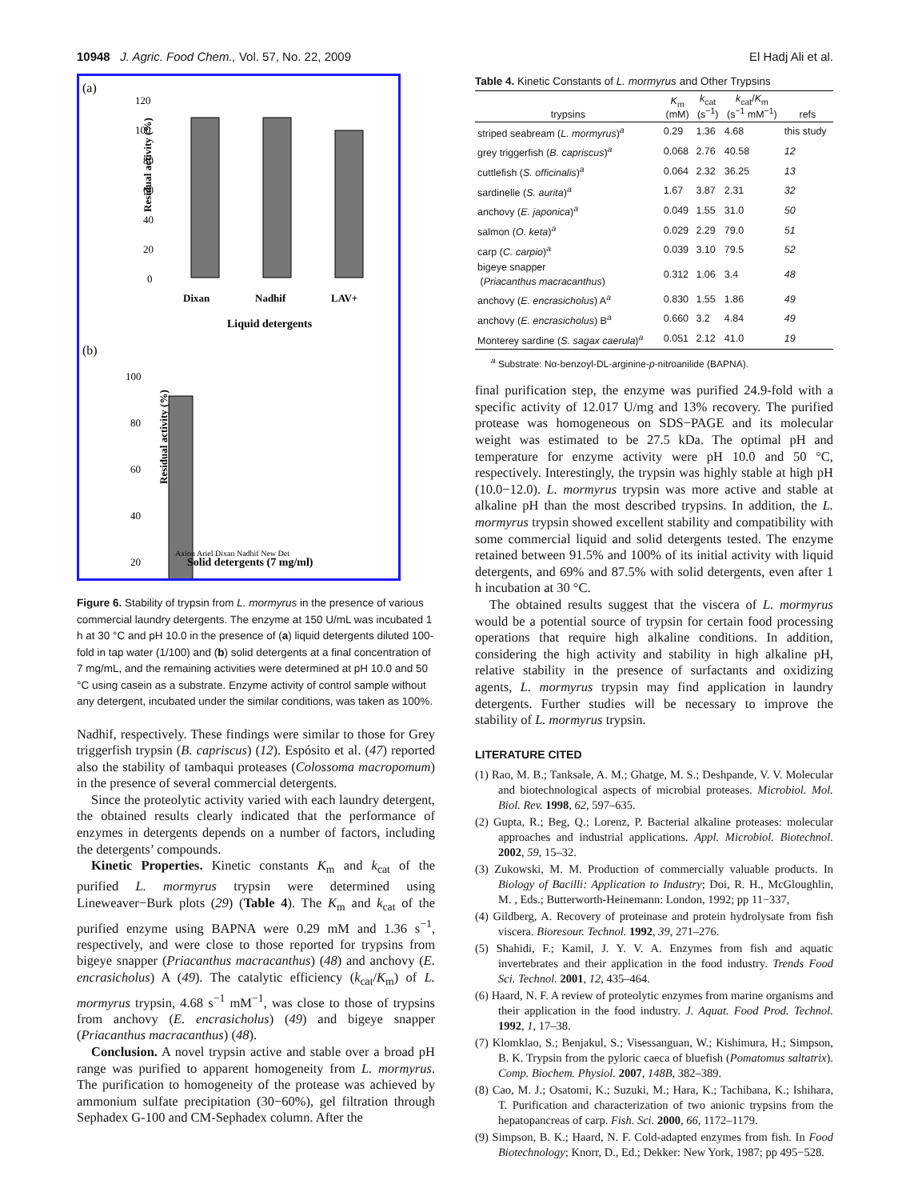10948 J. Agric. Food Chem., Vol. 57, No. 22, 2009 El Hadj Ali et al.
(a)
120
100
80
60
40
20
0
Residual activity (%)
Dixan
Nadhif
LAV+
Liquid detergents
(b)
100
80
60
40
20
Residual activity (%)
Axion Ariel Dixan Nadhif New Det
Solid detergents (7 mg/ml)
Figure 6. Stability of trypsin from L. mormyrus in the presence of various commercial laundry detergents. The enzyme at 150 U/mL was incubated 1 h at 30 °C and pH 10.0 in the presence of (a) liquid detergents diluted 100-fold in tap water (1/100) and (b) solid detergents at a final concentration of 7 mg/mL, and the remaining activities were determined at pH 10.0 and 50 °C using casein as a substrate. Enzyme activity of control sample without any detergent, incubated under the similar conditions, was taken as 100%.
Nadhif, respectively. These findings were similar to those for Grey triggerfish trypsin (B. capriscus) (12). Espósito et al. (47) reported also the stability of tambaqui proteases (Colossoma macropomum) in the presence of several commercial detergents.
Since the proteolytic activity varied with each laundry detergent, the obtained results clearly indicated that the performance of enzymes in detergents depends on a number of factors, including the detergents’ compounds.
Kinetic Properties. Kinetic constants K<sub>m</sub> and k<sub>cat</sub> of the purified L. mormyrus trypsin were determined using Lineweaver−Burk plots (29) (Table 4). The K<sub>m</sub> and k<sub>cat</sub> of the purified enzyme using BAPNA were 0.29 mM and 1.36 s<sup>−1</sup>, respectively, and were close to those reported for trypsins from bigeye snapper (Priacanthus macracanthus) (48) and anchovy (E. encrasicholus) A (49). The catalytic efficiency (k<sub>cat</sub>/K<sub>m</sub>) of L. mormyrus trypsin, 4.68 s<sup>−1</sup> mM<sup>−1</sup>, was close to those of trypsins from anchovy (E. encrasicholus) (49) and bigeye snapper (Priacanthus macracanthus) (48).
Conclusion. A novel trypsin active and stable over a broad pH range was purified to apparent homogeneity from L. mormyrus. The purification to homogeneity of the protease was achieved by ammonium sulfate precipitation (30−60%), gel filtration through Sephadex G-100 and CM-Sephadex column. After the
Table 4. Kinetic Constants of L. mormyrus and Other Trypsins
| trypsins | K<sub>m</sub> (mM) | k<sub>cat</sub> (s<sup>−1</sup>) | k<sub>cat</sub>/ K<sub>m</sub> (s<sup>−1</sup> mM<sup>−1</sup>) | refs |
| --- | --- | --- | --- | --- |
| striped seabream ( L. mormyrus )<sup>a</sup> | 0.29 | 1.36 | 4.68 | this study |
| grey triggerfish ( B. capriscus )<sup>a</sup> | 0.068 | 2.76 | 40.58 | 12 |
| cuttlefish ( S. officinalis )<sup>a</sup> | 0.064 | 2.32 | 36.25 | 13 |
| sardinelle ( S. aurita )<sup>a</sup> | 1.67 | 3.87 | 2.31 | 32 |
| anchovy ( E. japonica )<sup>a</sup> | 0.049 | 1.55 | 31.0 | 50 |
| salmon ( O. keta )<sup>a</sup> | 0.029 | 2.29 | 79.0 | 51 |
| carp ( C. carpio )<sup>a</sup> | 0.039 | 3.10 | 79.5 | 52 |
| bigeye snapper ( Priacanthus macracanthus ) | 0.312 | 1.06 | 3.4 | 48 |
| anchovy ( E. encrasicholus ) A<sup>a</sup> | 0.830 | 1.55 | 1.86 | 49 |
| anchovy ( E. encrasicholus ) B<sup>a</sup> | 0.660 | 3.2 | 4.84 | 49 |
| Monterey sardine ( S. sagax caerula )<sup>a</sup> | 0.051 | 2.12 | 41.0 | 19 |
<sup>a</sup> Substrate: Nα-benzoyl-DL-arginine-p-nitroanilide (BAPNA).
final purification step, the enzyme was purified 24.9-fold with a specific activity of 12.017 U/mg and 13% recovery. The purified protease was homogeneous on SDS−PAGE and its molecular weight was estimated to be 27.5 kDa. The optimal pH and temperature for enzyme activity were pH 10.0 and 50 °C, respectively. Interestingly, the trypsin was highly stable at high pH (10.0−12.0). L. mormyrus trypsin was more active and stable at alkaline pH than the most described trypsins. In addition, the L. mormyrus trypsin showed excellent stability and compatibility with some commercial liquid and solid detergents tested. The enzyme retained between 91.5% and 100% of its initial activity with liquid detergents, and 69% and 87.5% with solid detergents, even after 1 h incubation at 30 °C.
The obtained results suggest that the viscera of L. mormyrus would be a potential source of trypsin for certain food processing operations that require high alkaline conditions. In addition, considering the high activity and stability in high alkaline pH, relative stability in the presence of surfactants and oxidizing agents, L. mormyrus trypsin may find application in laundry detergents. Further studies will be necessary to improve the stability of L. mormyrus trypsin.
LITERATURE CITED
(1) Rao, M. B.; Tanksale, A. M.; Ghatge, M. S.; Deshpande, V. V. Molecular and biotechnological aspects of microbial proteases. Microbiol. Mol. Biol. Rev. 1998, 62, 597–635.
(2) Gupta, R.; Beg, Q.; Lorenz, P. Bacterial alkaline proteases: molecular approaches and industrial applications. Appl. Microbiol. Biotechnol. 2002, 59, 15–32.
(3) Zukowski, M. M. Production of commercially valuable products. In Biology of Bacilli: Application to Industry; Doi, R. H., McGloughlin, M. , Eds.; Butterworth-Heinemann: London, 1992; pp 11−337,
(4) Gildberg, A. Recovery of proteinase and protein hydrolysate from fish viscera. Bioresour. Technol. 1992, 39, 271–276.
(5) Shahidi, F.; Kamil, J. Y. V. A. Enzymes from fish and aquatic invertebrates and their application in the food industry. Trends Food Sci. Technol. 2001, 12, 435–464.
(6) Haard, N. F. A review of proteolytic enzymes from marine organisms and their application in the food industry. J. Aquat. Food Prod. Technol. 1992, 1, 17–38.
(7) Klomklao, S.; Benjakul, S.; Visessanguan, W.; Kishimura, H.; Simpson, B. K. Trypsin from the pyloric caeca of bluefish (Pomatomus saltatrix). Comp. Biochem. Physiol. 2007, 148B, 382–389.
(8) Cao, M. J.; Osatomi, K.; Suzuki, M.; Hara, K.; Tachibana, K.; Ishihara, T. Purification and characterization of two anionic trypsins from the hepatopancreas of carp. Fish. Sci. 2000, 66, 1172–1179.
(9) Simpson, B. K.; Haard, N. F. Cold-adapted enzymes from fish. In Food Biotechnology; Knorr, D., Ed.; Dekker: New York, 1987; pp 495−528.